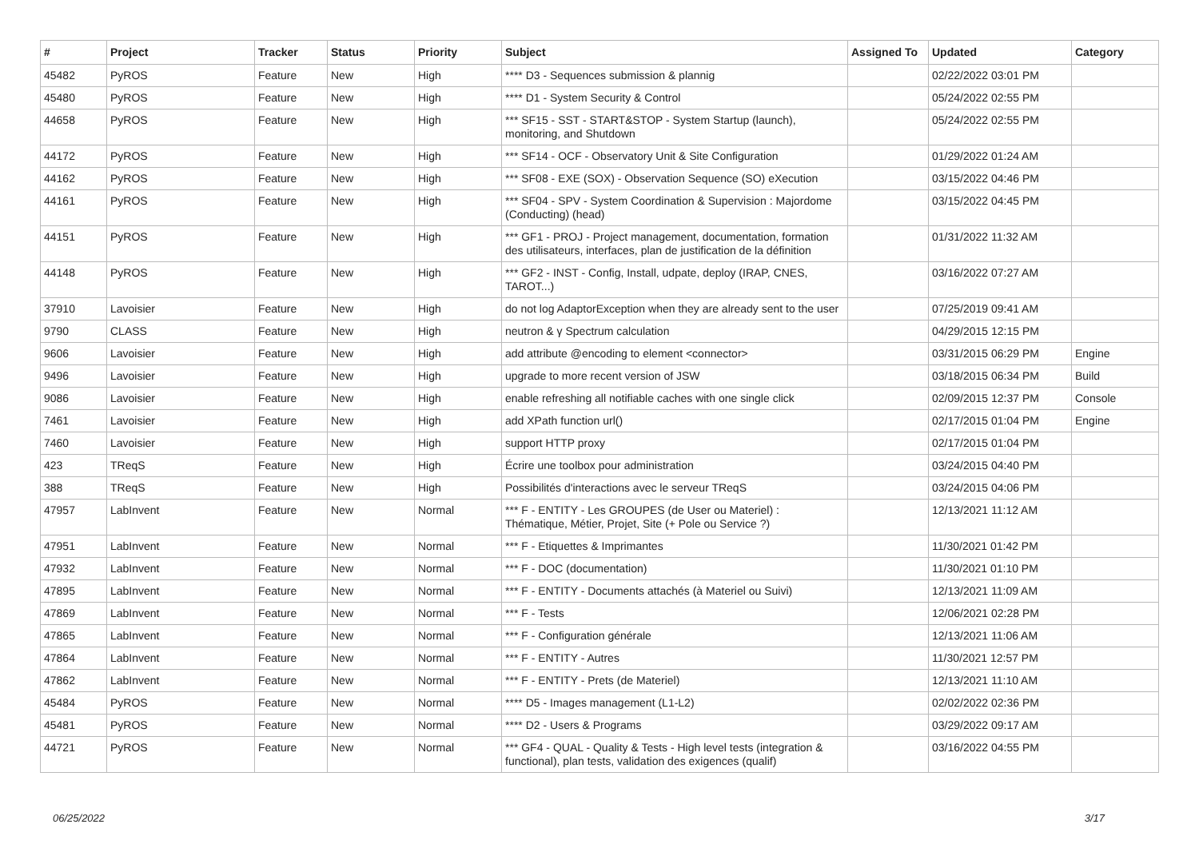| # | Project | Tracker | Status | Priority | Subject | Assigned To | Updated | Category |
| --- | --- | --- | --- | --- | --- | --- | --- | --- |
| 45482 | PyROS | Feature | New | High | **** D3 - Sequences submission & plannig | | 02/22/2022 03:01 PM | |
| 45480 | PyROS | Feature | New | High | **** D1 - System Security & Control | | 05/24/2022 02:55 PM | |
| 44658 | PyROS | Feature | New | High | *** SF15 - SST - START&STOP - System Startup (launch), monitoring, and Shutdown | | 05/24/2022 02:55 PM | |
| 44172 | PyROS | Feature | New | High | *** SF14 - OCF - Observatory Unit & Site Configuration | | 01/29/2022 01:24 AM | |
| 44162 | PyROS | Feature | New | High | *** SF08 - EXE (SOX) - Observation Sequence (SO) eXecution | | 03/15/2022 04:46 PM | |
| 44161 | PyROS | Feature | New | High | *** SF04 - SPV - System Coordination & Supervision : Majordome (Conducting) (head) | | 03/15/2022 04:45 PM | |
| 44151 | PyROS | Feature | New | High | *** GF1 - PROJ - Project management, documentation, formation des utilisateurs, interfaces, plan de justification de la définition | | 01/31/2022 11:32 AM | |
| 44148 | PyROS | Feature | New | High | *** GF2 - INST - Config, Install, udpate, deploy (IRAP, CNES, TAROT...) | | 03/16/2022 07:27 AM | |
| 37910 | Lavoisier | Feature | New | High | do not log AdaptorException when they are already sent to the user | | 07/25/2019 09:41 AM | |
| 9790 | CLASS | Feature | New | High | neutron & γ Spectrum calculation | | 04/29/2015 12:15 PM | |
| 9606 | Lavoisier | Feature | New | High | add attribute @encoding to element <connector> | | 03/31/2015 06:29 PM | Engine |
| 9496 | Lavoisier | Feature | New | High | upgrade to more recent version of JSW | | 03/18/2015 06:34 PM | Build |
| 9086 | Lavoisier | Feature | New | High | enable refreshing all notifiable caches with one single click | | 02/09/2015 12:37 PM | Console |
| 7461 | Lavoisier | Feature | New | High | add XPath function url() | | 02/17/2015 01:04 PM | Engine |
| 7460 | Lavoisier | Feature | New | High | support HTTP proxy | | 02/17/2015 01:04 PM | |
| 423 | TReqS | Feature | New | High | Écrire une toolbox pour administration | | 03/24/2015 04:40 PM | |
| 388 | TReqS | Feature | New | High | Possibilités d'interactions avec le serveur TReqS | | 03/24/2015 04:06 PM | |
| 47957 | LabInvent | Feature | New | Normal | *** F - ENTITY - Les GROUPES (de User ou Materiel) : Thématique, Métier, Projet, Site (+ Pole ou Service ?) | | 12/13/2021 11:12 AM | |
| 47951 | LabInvent | Feature | New | Normal | *** F - Etiquettes & Imprimantes | | 11/30/2021 01:42 PM | |
| 47932 | LabInvent | Feature | New | Normal | *** F - DOC (documentation) | | 11/30/2021 01:10 PM | |
| 47895 | LabInvent | Feature | New | Normal | *** F - ENTITY - Documents attachés (à Materiel ou Suivi) | | 12/13/2021 11:09 AM | |
| 47869 | LabInvent | Feature | New | Normal | *** F - Tests | | 12/06/2021 02:28 PM | |
| 47865 | LabInvent | Feature | New | Normal | *** F - Configuration générale | | 12/13/2021 11:06 AM | |
| 47864 | LabInvent | Feature | New | Normal | *** F - ENTITY - Autres | | 11/30/2021 12:57 PM | |
| 47862 | LabInvent | Feature | New | Normal | *** F - ENTITY - Prets (de Materiel) | | 12/13/2021 11:10 AM | |
| 45484 | PyROS | Feature | New | Normal | **** D5 - Images management (L1-L2) | | 02/02/2022 02:36 PM | |
| 45481 | PyROS | Feature | New | Normal | **** D2 - Users & Programs | | 03/29/2022 09:17 AM | |
| 44721 | PyROS | Feature | New | Normal | *** GF4 - QUAL - Quality & Tests - High level tests (integration & functional), plan tests, validation des exigences (qualif) | | 03/16/2022 04:55 PM | |
06/25/2022 3/17